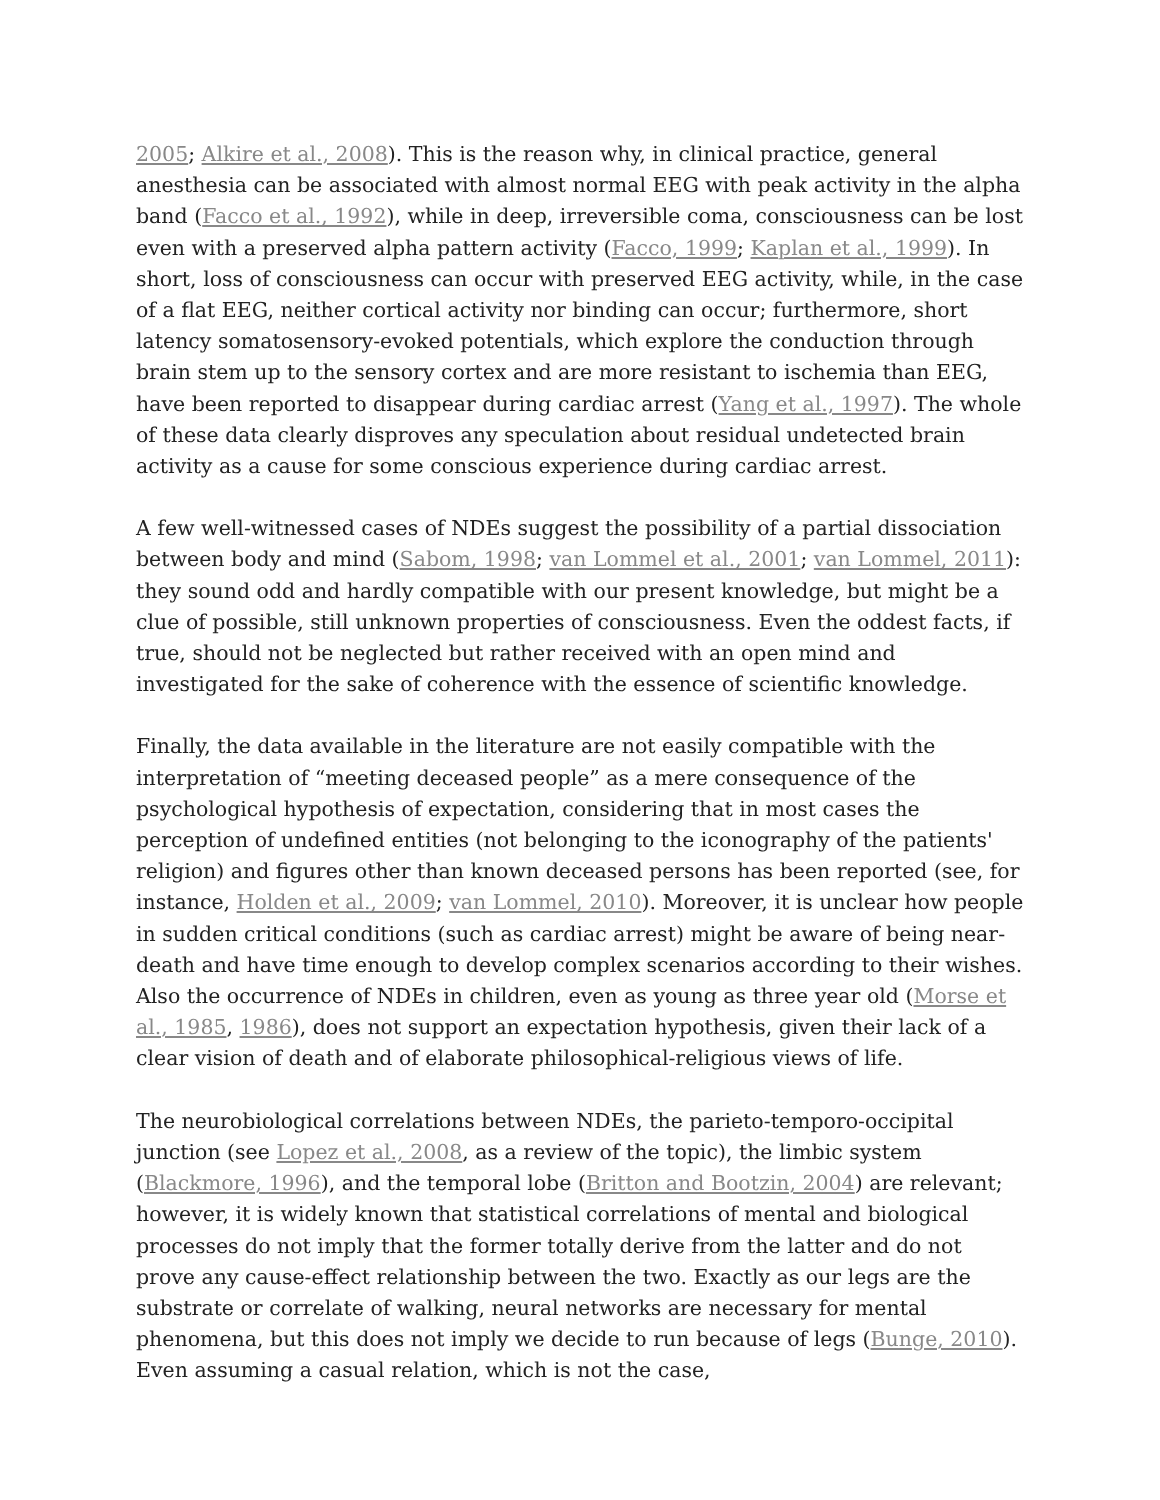2005; Alkire et al., 2008). This is the reason why, in clinical practice, general anesthesia can be associated with almost normal EEG with peak activity in the alpha band (Facco et al., 1992), while in deep, irreversible coma, consciousness can be lost even with a preserved alpha pattern activity (Facco, 1999; Kaplan et al., 1999). In short, loss of consciousness can occur with preserved EEG activity, while, in the case of a flat EEG, neither cortical activity nor binding can occur; furthermore, short latency somatosensory-evoked potentials, which explore the conduction through brain stem up to the sensory cortex and are more resistant to ischemia than EEG, have been reported to disappear during cardiac arrest (Yang et al., 1997). The whole of these data clearly disproves any speculation about residual undetected brain activity as a cause for some conscious experience during cardiac arrest.
A few well-witnessed cases of NDEs suggest the possibility of a partial dissociation between body and mind (Sabom, 1998; van Lommel et al., 2001; van Lommel, 2011): they sound odd and hardly compatible with our present knowledge, but might be a clue of possible, still unknown properties of consciousness. Even the oddest facts, if true, should not be neglected but rather received with an open mind and investigated for the sake of coherence with the essence of scientific knowledge.
Finally, the data available in the literature are not easily compatible with the interpretation of “meeting deceased people” as a mere consequence of the psychological hypothesis of expectation, considering that in most cases the perception of undefined entities (not belonging to the iconography of the patients' religion) and figures other than known deceased persons has been reported (see, for instance, Holden et al., 2009; van Lommel, 2010). Moreover, it is unclear how people in sudden critical conditions (such as cardiac arrest) might be aware of being near-death and have time enough to develop complex scenarios according to their wishes. Also the occurrence of NDEs in children, even as young as three year old (Morse et al., 1985, 1986), does not support an expectation hypothesis, given their lack of a clear vision of death and of elaborate philosophical-religious views of life.
The neurobiological correlations between NDEs, the parieto-temporo-occipital junction (see Lopez et al., 2008, as a review of the topic), the limbic system (Blackmore, 1996), and the temporal lobe (Britton and Bootzin, 2004) are relevant; however, it is widely known that statistical correlations of mental and biological processes do not imply that the former totally derive from the latter and do not prove any cause-effect relationship between the two. Exactly as our legs are the substrate or correlate of walking, neural networks are necessary for mental phenomena, but this does not imply we decide to run because of legs (Bunge, 2010). Even assuming a casual relation, which is not the case,